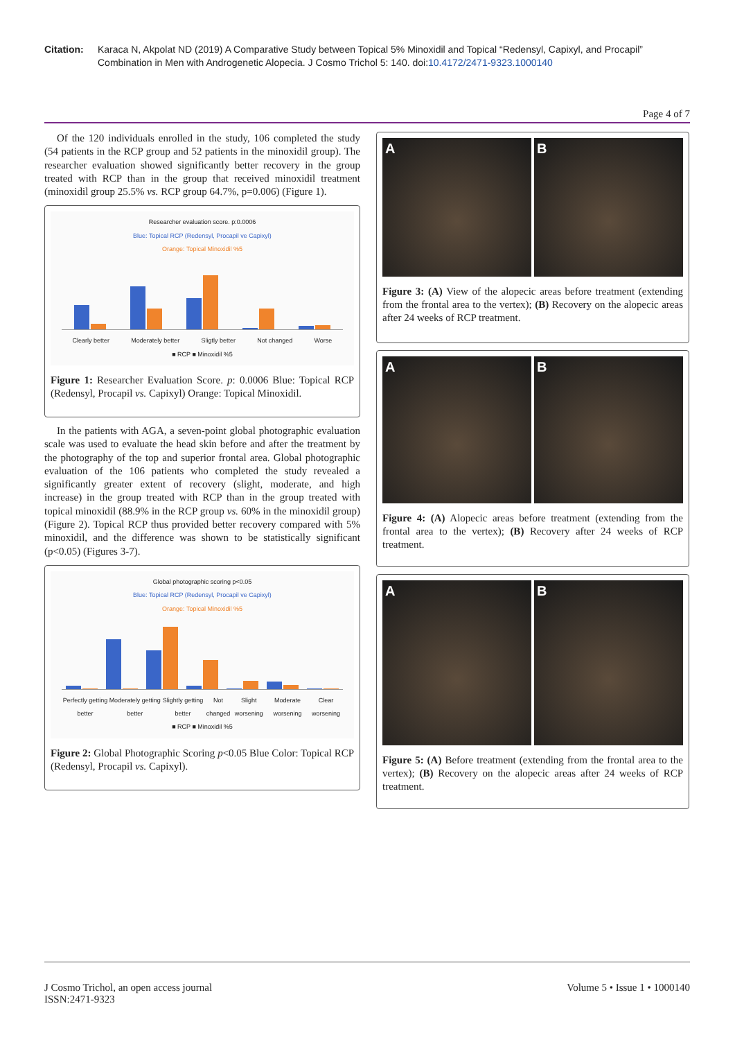Citation: Karaca N, Akpolat ND (2019) A Comparative Study between Topical 5% Minoxidil and Topical “Redensyl, Capixyl, and Procapil” Combination in Men with Androgenetic Alopecia. J Cosmo Trichol 5: 140. doi:10.4172/2471-9323.1000140
Page 4 of 7
Of the 120 individuals enrolled in the study, 106 completed the study (54 patients in the RCP group and 52 patients in the minoxidil group). The researcher evaluation showed significantly better recovery in the group treated with RCP than in the group that received minoxidil treatment (minoxidil group 25.5% vs. RCP group 64.7%, p=0.006) (Figure 1).
Researcher evaluation score. p:0.0006
Blue: Topical RCP (Redensyl, Procapil ve Capixyl)
Orange: Topical Minoxidil %5
Clearly better Moderately better Sligtly better Not changed Worse
■ RCP ■ Minoxidil %5
Figure 1: Researcher Evaluation Score. p: 0.0006 Blue: Topical RCP (Redensyl, Procapil vs. Capixyl) Orange: Topical Minoxidil.
In the patients with AGA, a seven-point global photographic evaluation scale was used to evaluate the head skin before and after the treatment by the photography of the top and superior frontal area. Global photographic evaluation of the 106 patients who completed the study revealed a significantly greater extent of recovery (slight, moderate, and high increase) in the group treated with RCP than in the group treated with topical minoxidil (88.9% in the RCP group vs. 60% in the minoxidil group) (Figure 2). Topical RCP thus provided better recovery compared with 5% minoxidil, and the difference was shown to be statistically significant (p<0.05) (Figures 3-7).
Global photographic scoring p<0.05
Blue: Topical RCP (Redensyl, Procapil ve Capixyl)
Orange: Topical Minoxidil %5
Perfectly getting better Moderately getting better Slightly getting better Not changed Slight worsening Moderate worsening Clear worsening
■ RCP ■ Minoxidil %5
Figure 2: Global Photographic Scoring p<0.05 Blue Color: Topical RCP (Redensyl, Procapil vs. Capixyl).
A B
Figure 3: (A) View of the alopecic areas before treatment (extending from the frontal area to the vertex); (B) Recovery on the alopecic areas after 24 weeks of RCP treatment.
A B
Figure 4: (A) Alopecic areas before treatment (extending from the frontal area to the vertex); (B) Recovery after 24 weeks of RCP treatment.
A B
Figure 5: (A) Before treatment (extending from the frontal area to the vertex); (B) Recovery on the alopecic areas after 24 weeks of RCP treatment.
J Cosmo Trichol, an open access journal
ISSN:2471-9323 Volume 5 • Issue 1 • 1000140